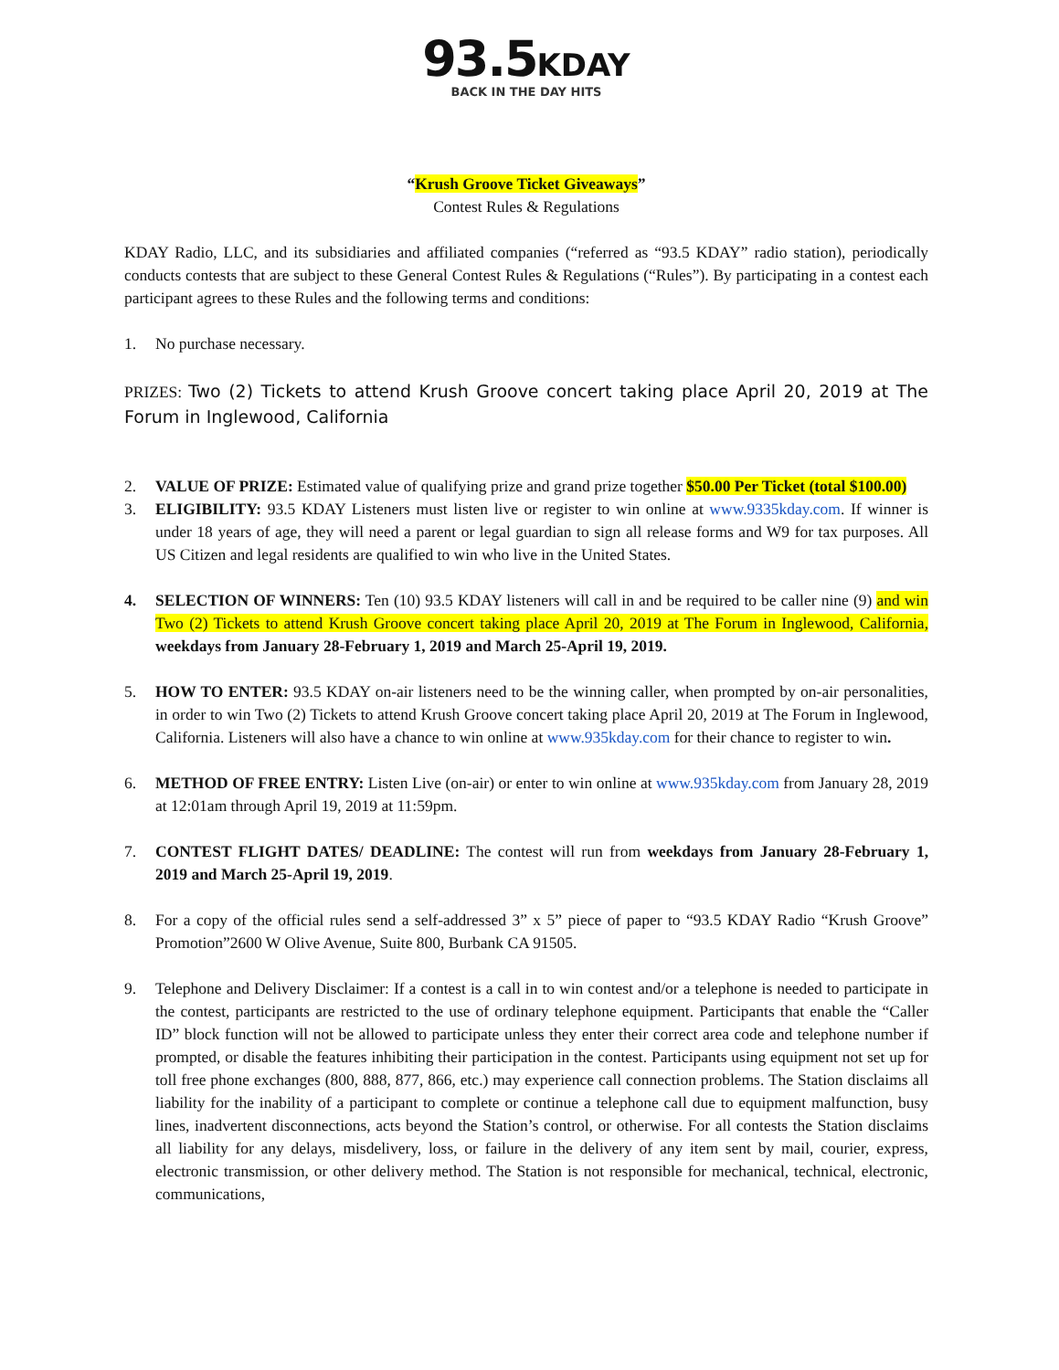93.5 KDAY
BACK IN THE DAY HITS
“Krush Groove Ticket Giveaways”
Contest Rules & Regulations
KDAY Radio, LLC, and its subsidiaries and affiliated companies (“referred as “93.5 KDAY” radio station), periodically conducts contests that are subject to these General Contest Rules & Regulations (“Rules”). By participating in a contest each participant agrees to these Rules and the following terms and conditions:
1. No purchase necessary.
PRIZES: Two (2) Tickets to attend Krush Groove concert taking place April 20, 2019 at The Forum in Inglewood, California
2. VALUE OF PRIZE: Estimated value of qualifying prize and grand prize together $50.00 Per Ticket (total $100.00)
3. ELIGIBILITY: 93.5 KDAY Listeners must listen live or register to win online at www.9335kday.com. If winner is under 18 years of age, they will need a parent or legal guardian to sign all release forms and W9 for tax purposes. All US Citizen and legal residents are qualified to win who live in the United States.
4. SELECTION OF WINNERS: Ten (10) 93.5 KDAY listeners will call in and be required to be caller nine (9) and win Two (2) Tickets to attend Krush Groove concert taking place April 20, 2019 at The Forum in Inglewood, California, weekdays from January 28-February 1, 2019 and March 25-April 19, 2019.
5. HOW TO ENTER: 93.5 KDAY on-air listeners need to be the winning caller, when prompted by on-air personalities, in order to win Two (2) Tickets to attend Krush Groove concert taking place April 20, 2019 at The Forum in Inglewood, California. Listeners will also have a chance to win online at www.935kday.com for their chance to register to win.
6. METHOD OF FREE ENTRY: Listen Live (on-air) or enter to win online at www.935kday.com from January 28, 2019 at 12:01am through April 19, 2019 at 11:59pm.
7. CONTEST FLIGHT DATES/ DEADLINE: The contest will run from weekdays from January 28-February 1, 2019 and March 25-April 19, 2019.
8. For a copy of the official rules send a self-addressed 3” x 5” piece of paper to “93.5 KDAY Radio “Krush Groove” Promotion”2600 W Olive Avenue, Suite 800, Burbank CA 91505.
9. Telephone and Delivery Disclaimer: If a contest is a call in to win contest and/or a telephone is needed to participate in the contest, participants are restricted to the use of ordinary telephone equipment. Participants that enable the “Caller ID” block function will not be allowed to participate unless they enter their correct area code and telephone number if prompted, or disable the features inhibiting their participation in the contest. Participants using equipment not set up for toll free phone exchanges (800, 888, 877, 866, etc.) may experience call connection problems. The Station disclaims all liability for the inability of a participant to complete or continue a telephone call due to equipment malfunction, busy lines, inadvertent disconnections, acts beyond the Station’s control, or otherwise. For all contests the Station disclaims all liability for any delays, misdelivery, loss, or failure in the delivery of any item sent by mail, courier, express, electronic transmission, or other delivery method. The Station is not responsible for mechanical, technical, electronic, communications,